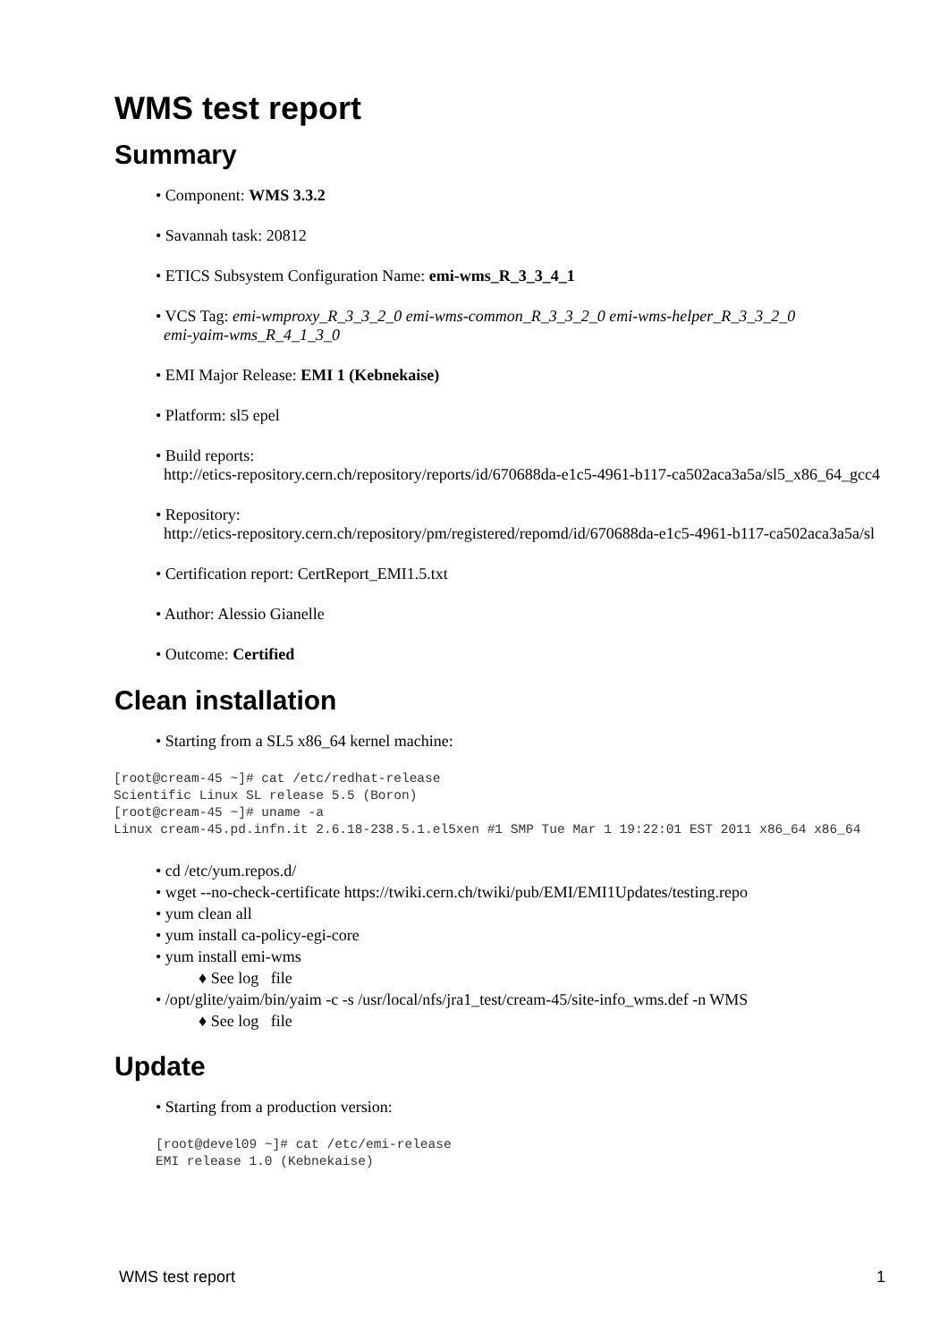WMS test report
Summary
• Component: WMS 3.3.2
• Savannah task: 20812
• ETICS Subsystem Configuration Name: emi-wms_R_3_3_4_1
• VCS Tag: emi-wmproxy_R_3_3_2_0 emi-wms-common_R_3_3_2_0 emi-wms-helper_R_3_3_2_0
emi-yaim-wms_R_4_1_3_0
• EMI Major Release: EMI 1 (Kebnekaise)
• Platform: sl5 epel
• Build reports:
http://etics-repository.cern.ch/repository/reports/id/670688da-e1c5-4961-b117-ca502aca3a5a/sl5_x86_64_gcc4
• Repository:
http://etics-repository.cern.ch/repository/pm/registered/repomd/id/670688da-e1c5-4961-b117-ca502aca3a5a/sl
• Certification report: CertReport_EMI1.5.txt
• Author: Alessio Gianelle
• Outcome: Certified
Clean installation
• Starting from a SL5 x86_64 kernel machine:
[root@cream-45 ~]# cat /etc/redhat-release
Scientific Linux SL release 5.5 (Boron)
[root@cream-45 ~]# uname -a
Linux cream-45.pd.infn.it 2.6.18-238.5.1.el5xen #1 SMP Tue Mar 1 19:22:01 EST 2011 x86_64 x86_64
• cd /etc/yum.repos.d/
• wget --no-check-certificate https://twiki.cern.ch/twiki/pub/EMI/EMI1Updates/testing.repo
• yum clean all
• yum install ca-policy-egi-core
• yum install emi-wms
♦ See log file
• /opt/glite/yaim/bin/yaim -c -s /usr/local/nfs/jra1_test/cream-45/site-info_wms.def -n WMS
♦ See log file
Update
• Starting from a production version:
[root@devel09 ~]# cat /etc/emi-release
EMI release 1.0 (Kebnekaise)
WMS test report 1